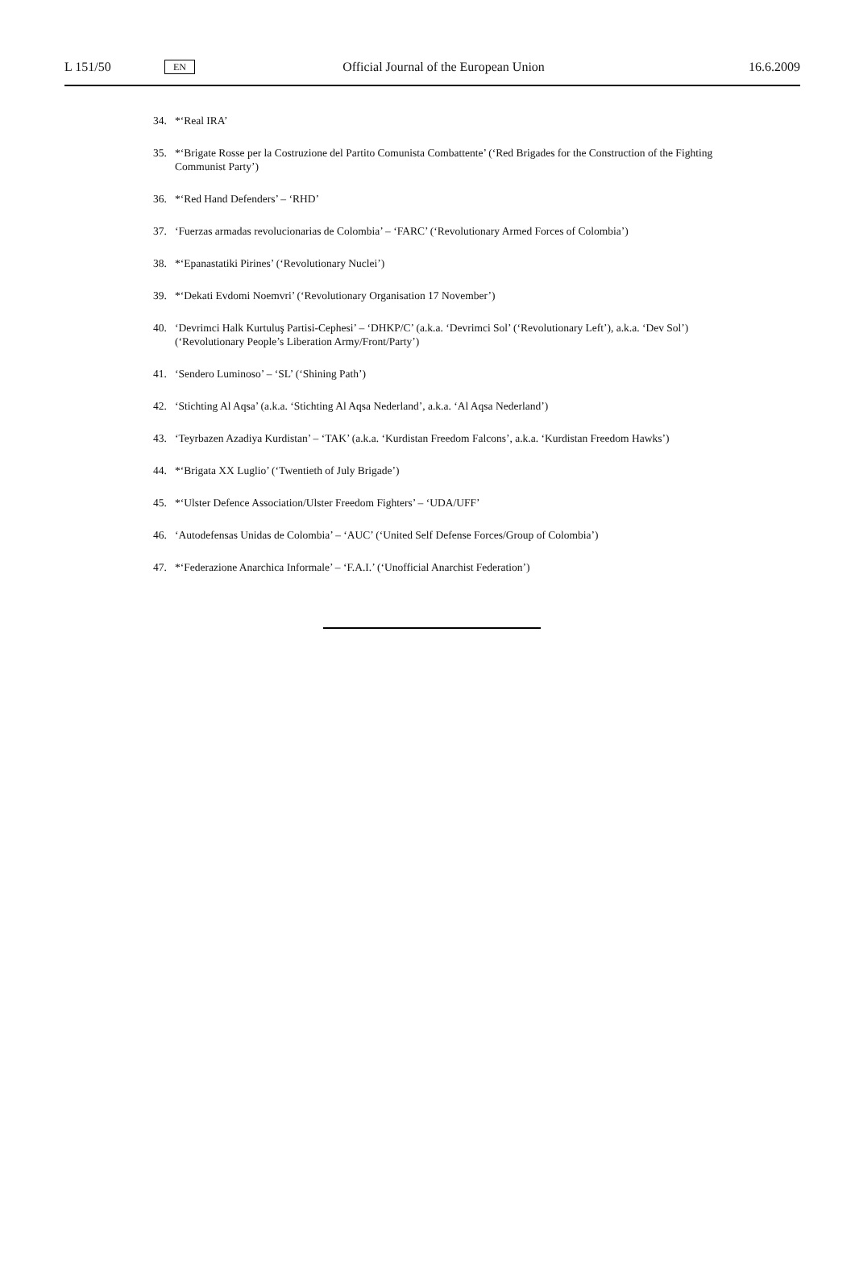L 151/50 EN Official Journal of the European Union 16.6.2009
34. *‘Real IRA’
35. *‘Brigate Rosse per la Costruzione del Partito Comunista Combattente’ (‘Red Brigades for the Construction of the Fighting Communist Party’)
36. *‘Red Hand Defenders’ – ‘RHD’
37. ‘Fuerzas armadas revolucionarias de Colombia’ – ‘FARC’ (‘Revolutionary Armed Forces of Colombia’)
38. *‘Epanastatiki Pirines’ (‘Revolutionary Nuclei’)
39. *‘Dekati Evdomi Noemvri’ (‘Revolutionary Organisation 17 November’)
40. ‘Devrimci Halk Kurtuluş Partisi-Cephesi’ – ‘DHKP/C’ (a.k.a. ‘Devrimci Sol’ (‘Revolutionary Left’), a.k.a. ‘Dev Sol’) (‘Revolutionary People’s Liberation Army/Front/Party’)
41. ‘Sendero Luminoso’ – ‘SL’ (‘Shining Path’)
42. ‘Stichting Al Aqsa’ (a.k.a. ‘Stichting Al Aqsa Nederland’, a.k.a. ‘Al Aqsa Nederland’)
43. ‘Teyrbazen Azadiya Kurdistan’ – ‘TAK’ (a.k.a. ‘Kurdistan Freedom Falcons’, a.k.a. ‘Kurdistan Freedom Hawks’)
44. *‘Brigata XX Luglio’ (‘Twentieth of July Brigade’)
45. *‘Ulster Defence Association/Ulster Freedom Fighters’ – ‘UDA/UFF’
46. ‘Autodefensas Unidas de Colombia’ – ‘AUC’ (‘United Self Defense Forces/Group of Colombia’)
47. *‘Federazione Anarchica Informale’ – ‘F.A.I.’ (‘Unofficial Anarchist Federation’)